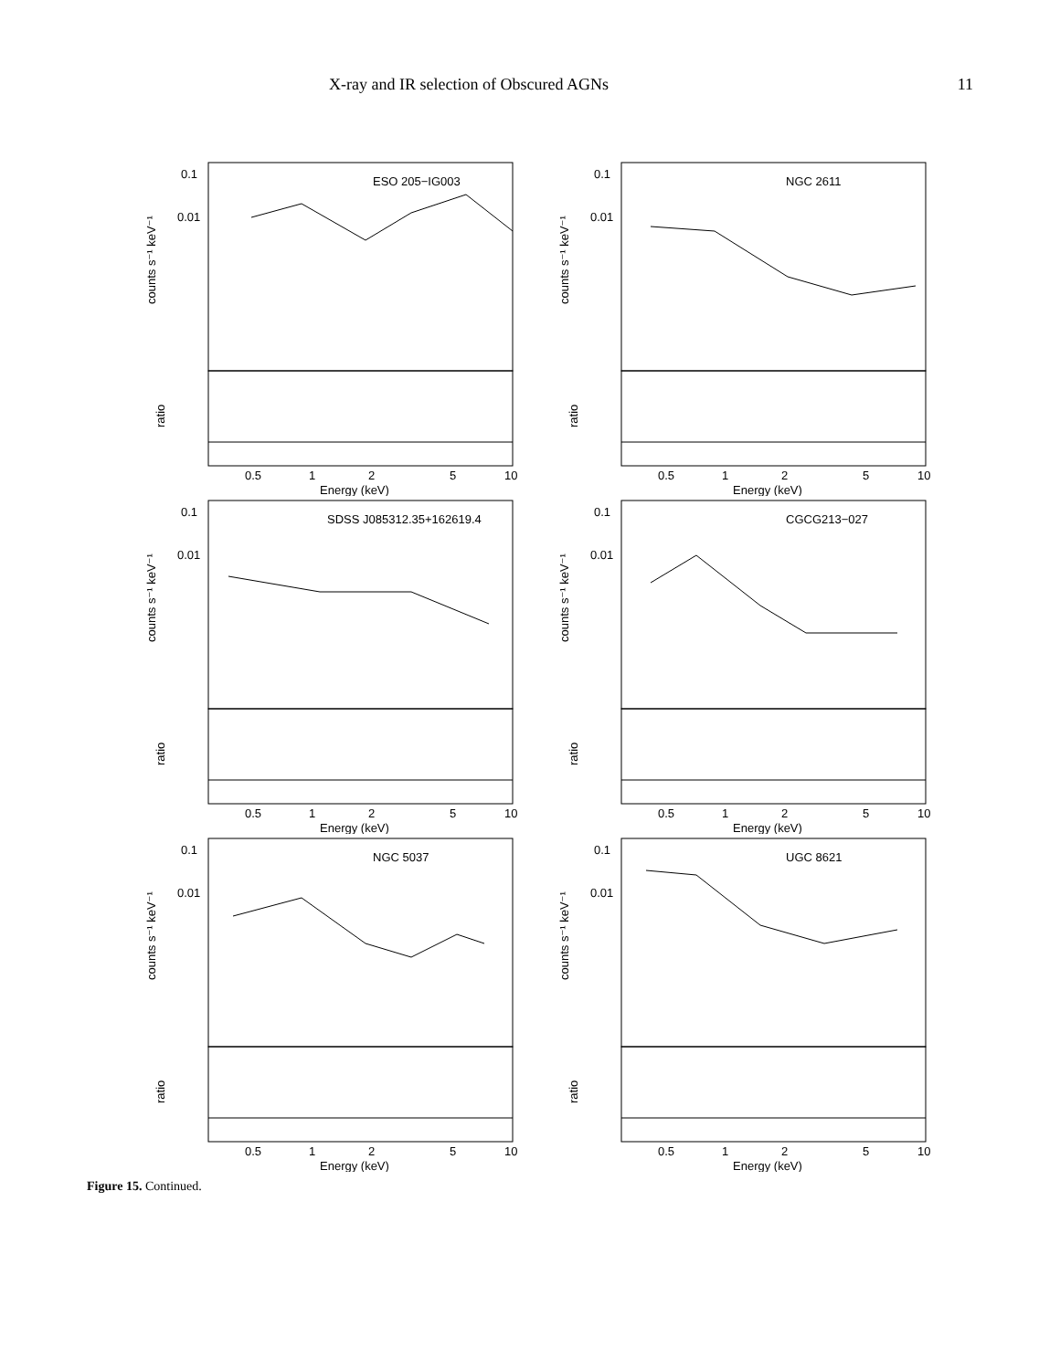X-ray and IR selection of Obscured AGNs 11
ESO 205−IG003
0.1
0.01
counts s⁻¹ keV⁻¹
ratio
0.5
1
2
5
10
Energy (keV)
NGC 2611
0.1
0.01
counts s⁻¹ keV⁻¹
ratio
0.5
1
2
5
10
Energy (keV)
SDSS J085312.35+162619.4
0.1
0.01
counts s⁻¹ keV⁻¹
ratio
0.5
1
2
5
10
Energy (keV)
CGCG213−027
0.1
0.01
counts s⁻¹ keV⁻¹
ratio
0.5
1
2
5
10
Energy (keV)
NGC 5037
0.1
0.01
counts s⁻¹ keV⁻¹
ratio
0.5
1
2
5
10
Energy (keV)
UGC 8621
0.1
0.01
counts s⁻¹ keV⁻¹
ratio
0.5
1
2
5
10
Energy (keV)
Figure 15. Continued.